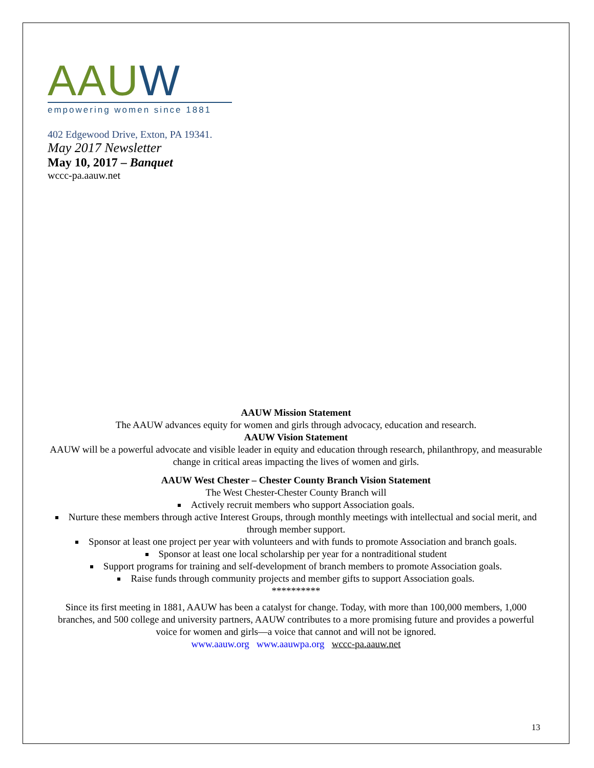AAUW
empowering women since 1881
402 Edgewood Drive, Exton, PA 19341.
May 2017 Newsletter
May 10, 2017 – Banquet
wccc-pa.aauw.net
AAUW Mission Statement
The AAUW advances equity for women and girls through advocacy, education and research.
AAUW Vision Statement
AAUW will be a powerful advocate and visible leader in equity and education through research, philanthropy, and measurable change in critical areas impacting the lives of women and girls.
AAUW West Chester – Chester County Branch Vision Statement
The West Chester-Chester County Branch will
Actively recruit members who support Association goals.
Nurture these members through active Interest Groups, through monthly meetings with intellectual and social merit, and through member support.
Sponsor at least one project per year with volunteers and with funds to promote Association and branch goals.
Sponsor at least one local scholarship per year for a nontraditional student
Support programs for training and self-development of branch members to promote Association goals.
Raise funds through community projects and member gifts to support Association goals.
**********
Since its first meeting in 1881, AAUW has been a catalyst for change. Today, with more than 100,000 members, 1,000 branches, and 500 college and university partners, AAUW contributes to a more promising future and provides a powerful voice for women and girls—a voice that cannot and will not be ignored.
www.aauw.org www.aauwpa.org wccc-pa.aauw.net
13